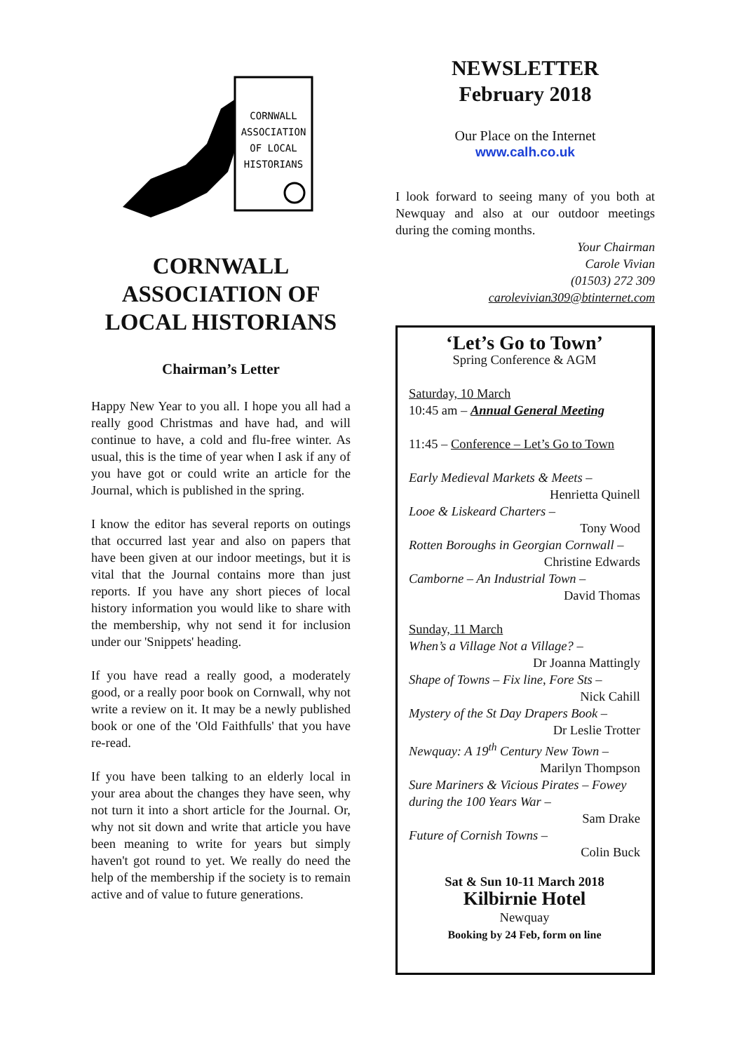CORNWALL
ASSOCIATION
OF LOCAL
HISTORIANS
CORNWALL
ASSOCIATION OF
LOCAL HISTORIANS
Chairman’s Letter
Happy New Year to you all. I hope you all had a really good Christmas and have had, and will continue to have, a cold and flu-free winter. As usual, this is the time of year when I ask if any of you have got or could write an article for the Journal, which is published in the spring.
I know the editor has several reports on outings that occurred last year and also on papers that have been given at our indoor meetings, but it is vital that the Journal contains more than just reports. If you have any short pieces of local history information you would like to share with the membership, why not send it for inclusion under our 'Snippets' heading.
If you have read a really good, a moderately good, or a really poor book on Cornwall, why not write a review on it. It may be a newly published book or one of the 'Old Faithfulls' that you have re-read.
If you have been talking to an elderly local in your area about the changes they have seen, why not turn it into a short article for the Journal. Or, why not sit down and write that article you have been meaning to write for years but simply haven't got round to yet. We really do need the help of the membership if the society is to remain active and of value to future generations.
NEWSLETTER
February 2018
Our Place on the Internet
www.calh.co.uk
I look forward to seeing many of you both at Newquay and also at our outdoor meetings during the coming months.
Your Chairman
Carole Vivian
(01503) 272 309
carolevivian309@btinternet.com
‘Let’s Go to Town’
Spring Conference & AGM
Saturday, 10 March
10:45 am – Annual General Meeting
11:45 – Conference – Let’s Go to Town
Early Medieval Markets & Meets –
Henrietta Quinell
Looe & Liskeard Charters –
Tony Wood
Rotten Boroughs in Georgian Cornwall –
Christine Edwards
Camborne – An Industrial Town –
David Thomas
Sunday, 11 March
When’s a Village Not a Village? –
Dr Joanna Mattingly
Shape of Towns – Fix line, Fore Sts –
Nick Cahill
Mystery of the St Day Drapers Book –
Dr Leslie Trotter
Newquay: A 19<sup>th</sup> Century New Town –
Marilyn Thompson
Sure Mariners & Vicious Pirates – Fowey during the 100 Years War –
Sam Drake
Future of Cornish Towns –
Colin Buck
Sat & Sun 10-11 March 2018
Kilbirnie Hotel
Newquay
Booking by 24 Feb, form on line